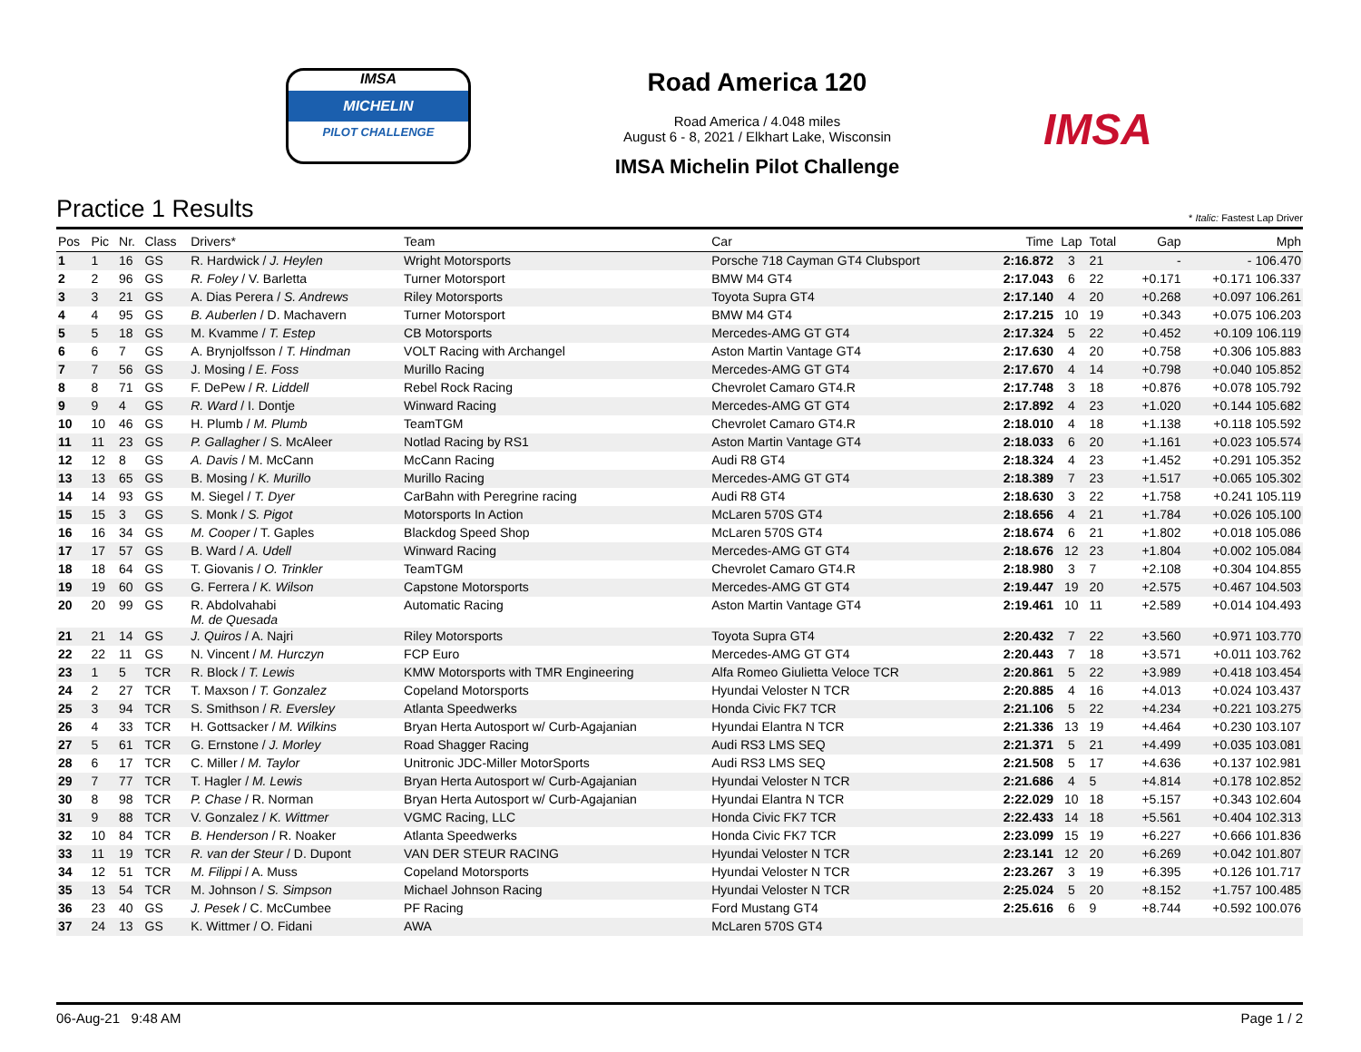IMSA
MICHELIN
PILOT CHALLENGE
Road America 120
Road America / 4.048 miles
August 6 - 8, 2021 / Elkhart Lake, Wisconsin
IMSA Michelin Pilot Challenge
IMSA
Practice 1 Results * Italic: Fastest Lap Driver
| Pos | Pic | Nr. | Class | Drivers* | Team | Car | Time | Lap | Total | Gap | Mph |
| --- | --- | --- | --- | --- | --- | --- | --- | --- | --- | --- | --- |
| 1 | 1 | 16 | GS | R. Hardwick / J. Heylen | Wright Motorsports | Porsche 718 Cayman GT4 Clubsport | 2:16.872 | 3 | 21 | - | - 106.470 |
| 2 | 2 | 96 | GS | R. Foley / V. Barletta | Turner Motorsport | BMW M4 GT4 | 2:17.043 | 6 | 22 | +0.171 | +0.171 106.337 |
| 3 | 3 | 21 | GS | A. Dias Perera / S. Andrews | Riley Motorsports | Toyota Supra GT4 | 2:17.140 | 4 | 20 | +0.268 | +0.097 106.261 |
| 4 | 4 | 95 | GS | B. Auberlen / D. Machavern | Turner Motorsport | BMW M4 GT4 | 2:17.215 | 10 | 19 | +0.343 | +0.075 106.203 |
| 5 | 5 | 18 | GS | M. Kvamme / T. Estep | CB Motorsports | Mercedes-AMG GT GT4 | 2:17.324 | 5 | 22 | +0.452 | +0.109 106.119 |
| 6 | 6 | 7 | GS | A. Brynjolfsson / T. Hindman | VOLT Racing with Archangel | Aston Martin Vantage GT4 | 2:17.630 | 4 | 20 | +0.758 | +0.306 105.883 |
| 7 | 7 | 56 | GS | J. Mosing / E. Foss | Murillo Racing | Mercedes-AMG GT GT4 | 2:17.670 | 4 | 14 | +0.798 | +0.040 105.852 |
| 8 | 8 | 71 | GS | F. DePew / R. Liddell | Rebel Rock Racing | Chevrolet Camaro GT4.R | 2:17.748 | 3 | 18 | +0.876 | +0.078 105.792 |
| 9 | 9 | 4 | GS | R. Ward / I. Dontje | Winward Racing | Mercedes-AMG GT GT4 | 2:17.892 | 4 | 23 | +1.020 | +0.144 105.682 |
| 10 | 10 | 46 | GS | H. Plumb / M. Plumb | TeamTGM | Chevrolet Camaro GT4.R | 2:18.010 | 4 | 18 | +1.138 | +0.118 105.592 |
| 11 | 11 | 23 | GS | P. Gallagher / S. McAleer | Notlad Racing by RS1 | Aston Martin Vantage GT4 | 2:18.033 | 6 | 20 | +1.161 | +0.023 105.574 |
| 12 | 12 | 8 | GS | A. Davis / M. McCann | McCann Racing | Audi R8 GT4 | 2:18.324 | 4 | 23 | +1.452 | +0.291 105.352 |
| 13 | 13 | 65 | GS | B. Mosing / K. Murillo | Murillo Racing | Mercedes-AMG GT GT4 | 2:18.389 | 7 | 23 | +1.517 | +0.065 105.302 |
| 14 | 14 | 93 | GS | M. Siegel / T. Dyer | CarBahn with Peregrine racing | Audi R8 GT4 | 2:18.630 | 3 | 22 | +1.758 | +0.241 105.119 |
| 15 | 15 | 3 | GS | S. Monk / S. Pigot | Motorsports In Action | McLaren 570S GT4 | 2:18.656 | 4 | 21 | +1.784 | +0.026 105.100 |
| 16 | 16 | 34 | GS | M. Cooper / T. Gaples | Blackdog Speed Shop | McLaren 570S GT4 | 2:18.674 | 6 | 21 | +1.802 | +0.018 105.086 |
| 17 | 17 | 57 | GS | B. Ward / A. Udell | Winward Racing | Mercedes-AMG GT GT4 | 2:18.676 | 12 | 23 | +1.804 | +0.002 105.084 |
| 18 | 18 | 64 | GS | T. Giovanis / O. Trinkler | TeamTGM | Chevrolet Camaro GT4.R | 2:18.980 | 3 | 7 | +2.108 | +0.304 104.855 |
| 19 | 19 | 60 | GS | G. Ferrera / K. Wilson | Capstone Motorsports | Mercedes-AMG GT GT4 | 2:19.447 | 19 | 20 | +2.575 | +0.467 104.503 |
| 20 | 20 | 99 | GS | R. Abdolvahabi M. de Quesada | Automatic Racing | Aston Martin Vantage GT4 | 2:19.461 | 10 | 11 | +2.589 | +0.014 104.493 |
| 21 | 21 | 14 | GS | J. Quiros / A. Najri | Riley Motorsports | Toyota Supra GT4 | 2:20.432 | 7 | 22 | +3.560 | +0.971 103.770 |
| 22 | 22 | 11 | GS | N. Vincent / M. Hurczyn | FCP Euro | Mercedes-AMG GT GT4 | 2:20.443 | 7 | 18 | +3.571 | +0.011 103.762 |
| 23 | 1 | 5 | TCR | R. Block / T. Lewis | KMW Motorsports with TMR Engineering | Alfa Romeo Giulietta Veloce TCR | 2:20.861 | 5 | 22 | +3.989 | +0.418 103.454 |
| 24 | 2 | 27 | TCR | T. Maxson / T. Gonzalez | Copeland Motorsports | Hyundai Veloster N TCR | 2:20.885 | 4 | 16 | +4.013 | +0.024 103.437 |
| 25 | 3 | 94 | TCR | S. Smithson / R. Eversley | Atlanta Speedwerks | Honda Civic FK7 TCR | 2:21.106 | 5 | 22 | +4.234 | +0.221 103.275 |
| 26 | 4 | 33 | TCR | H. Gottsacker / M. Wilkins | Bryan Herta Autosport w/ Curb-Agajanian | Hyundai Elantra N TCR | 2:21.336 | 13 | 19 | +4.464 | +0.230 103.107 |
| 27 | 5 | 61 | TCR | G. Ernstone / J. Morley | Road Shagger Racing | Audi RS3 LMS SEQ | 2:21.371 | 5 | 21 | +4.499 | +0.035 103.081 |
| 28 | 6 | 17 | TCR | C. Miller / M. Taylor | Unitronic JDC-Miller MotorSports | Audi RS3 LMS SEQ | 2:21.508 | 5 | 17 | +4.636 | +0.137 102.981 |
| 29 | 7 | 77 | TCR | T. Hagler / M. Lewis | Bryan Herta Autosport w/ Curb-Agajanian | Hyundai Veloster N TCR | 2:21.686 | 4 | 5 | +4.814 | +0.178 102.852 |
| 30 | 8 | 98 | TCR | P. Chase / R. Norman | Bryan Herta Autosport w/ Curb-Agajanian | Hyundai Elantra N TCR | 2:22.029 | 10 | 18 | +5.157 | +0.343 102.604 |
| 31 | 9 | 88 | TCR | V. Gonzalez / K. Wittmer | VGMC Racing, LLC | Honda Civic FK7 TCR | 2:22.433 | 14 | 18 | +5.561 | +0.404 102.313 |
| 32 | 10 | 84 | TCR | B. Henderson / R. Noaker | Atlanta Speedwerks | Honda Civic FK7 TCR | 2:23.099 | 15 | 19 | +6.227 | +0.666 101.836 |
| 33 | 11 | 19 | TCR | R. van der Steur / D. Dupont | VAN DER STEUR RACING | Hyundai Veloster N TCR | 2:23.141 | 12 | 20 | +6.269 | +0.042 101.807 |
| 34 | 12 | 51 | TCR | M. Filippi / A. Muss | Copeland Motorsports | Hyundai Veloster N TCR | 2:23.267 | 3 | 19 | +6.395 | +0.126 101.717 |
| 35 | 13 | 54 | TCR | M. Johnson / S. Simpson | Michael Johnson Racing | Hyundai Veloster N TCR | 2:25.024 | 5 | 20 | +8.152 | +1.757 100.485 |
| 36 | 23 | 40 | GS | J. Pesek / C. McCumbee | PF Racing | Ford Mustang GT4 | 2:25.616 | 6 | 9 | +8.744 | +0.592 100.076 |
| 37 | 24 | 13 | GS | K. Wittmer / O. Fidani | AWA | McLaren 570S GT4 | | | | | |
06-Aug-21 9:48 AM Page 1 / 2